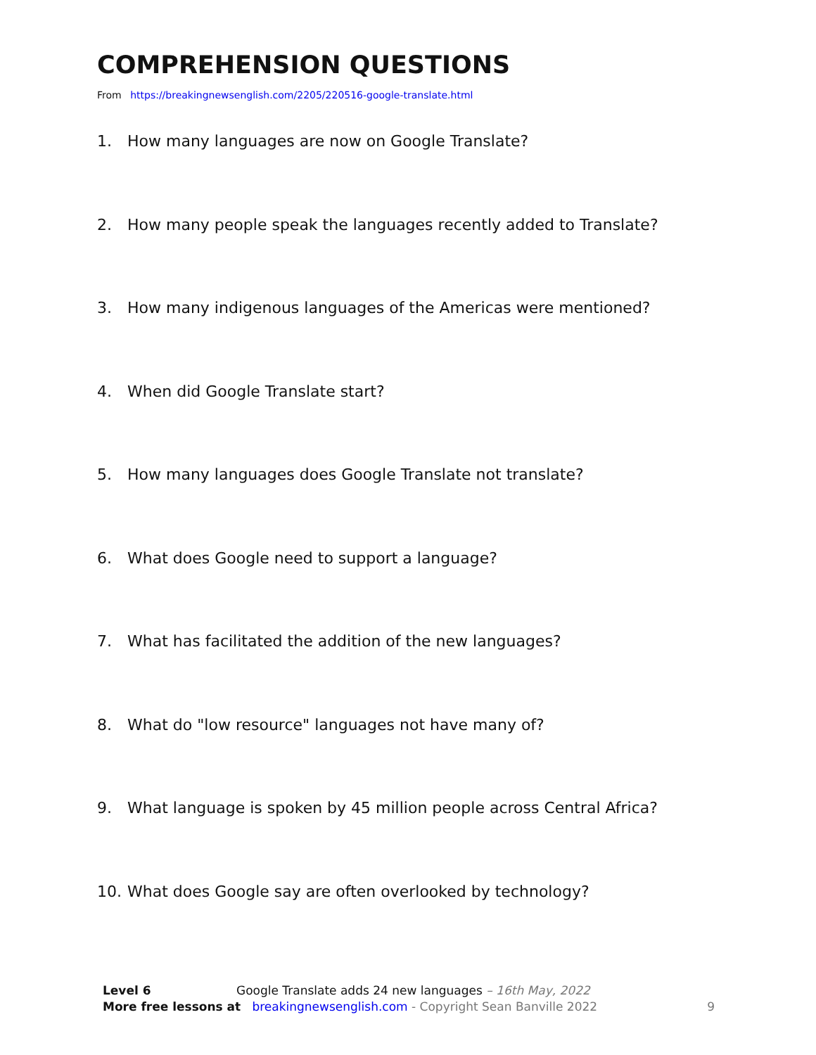COMPREHENSION QUESTIONS
From https://breakingnewsenglish.com/2205/220516-google-translate.html
1. How many languages are now on Google Translate?
2. How many people speak the languages recently added to Translate?
3. How many indigenous languages of the Americas were mentioned?
4. When did Google Translate start?
5. How many languages does Google Translate not translate?
6. What does Google need to support a language?
7. What has facilitated the addition of the new languages?
8. What do "low resource" languages not have many of?
9. What language is spoken by 45 million people across Central Africa?
10. What does Google say are often overlooked by technology?
Level 6 Google Translate adds 24 new languages – 16th May, 2022
More free lessons at breakingnewsenglish.com - Copyright Sean Banville 2022 9